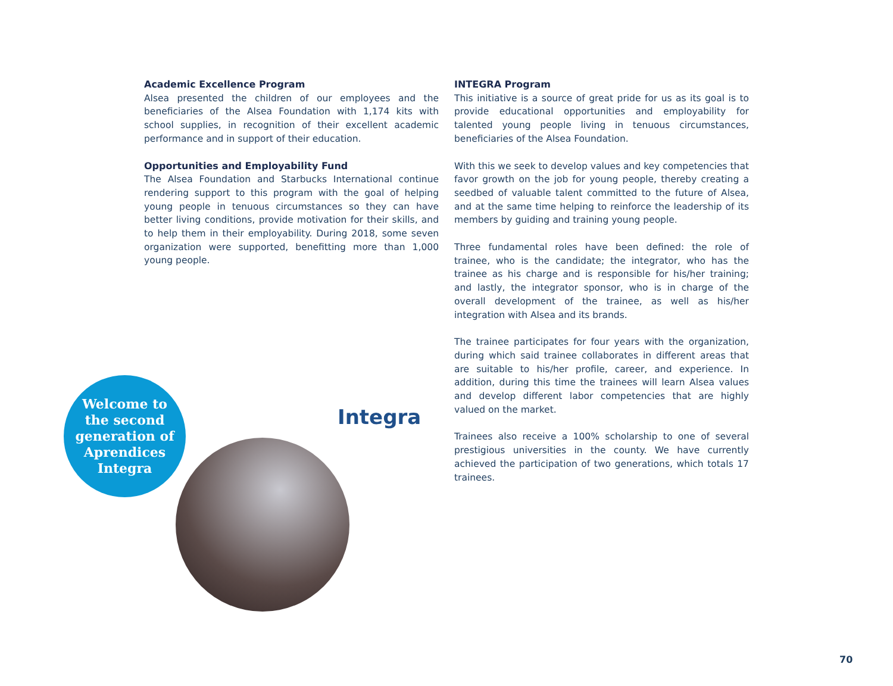Academic Excellence Program
Alsea presented the children of our employees and the beneficiaries of the Alsea Foundation with 1,174 kits with school supplies, in recognition of their excellent academic performance and in support of their education.
Opportunities and Employability Fund
The Alsea Foundation and Starbucks International continue rendering support to this program with the goal of helping young people in tenuous circumstances so they can have better living conditions, provide motivation for their skills, and to help them in their employability. During 2018, some seven organization were supported, benefitting more than 1,000 young people.
INTEGRA Program
This initiative is a source of great pride for us as its goal is to provide educational opportunities and employability for talented young people living in tenuous circumstances, beneficiaries of the Alsea Foundation.
With this we seek to develop values and key competencies that favor growth on the job for young people, thereby creating a seedbed of valuable talent committed to the future of Alsea, and at the same time helping to reinforce the leadership of its members by guiding and training young people.
Three fundamental roles have been defined: the role of trainee, who is the candidate; the integrator, who has the trainee as his charge and is responsible for his/her training; and lastly, the integrator sponsor, who is in charge of the overall development of the trainee, as well as his/her integration with Alsea and its brands.
The trainee participates for four years with the organization, during which said trainee collaborates in different areas that are suitable to his/her profile, career, and experience. In addition, during this time the trainees will learn Alsea values and develop different labor competencies that are highly valued on the market.
Trainees also receive a 100% scholarship to one of several prestigious universities in the county. We have currently achieved the participation of two generations, which totals 17 trainees.
Welcome to
the second
generation of
Aprendices
Integra
Integra
70